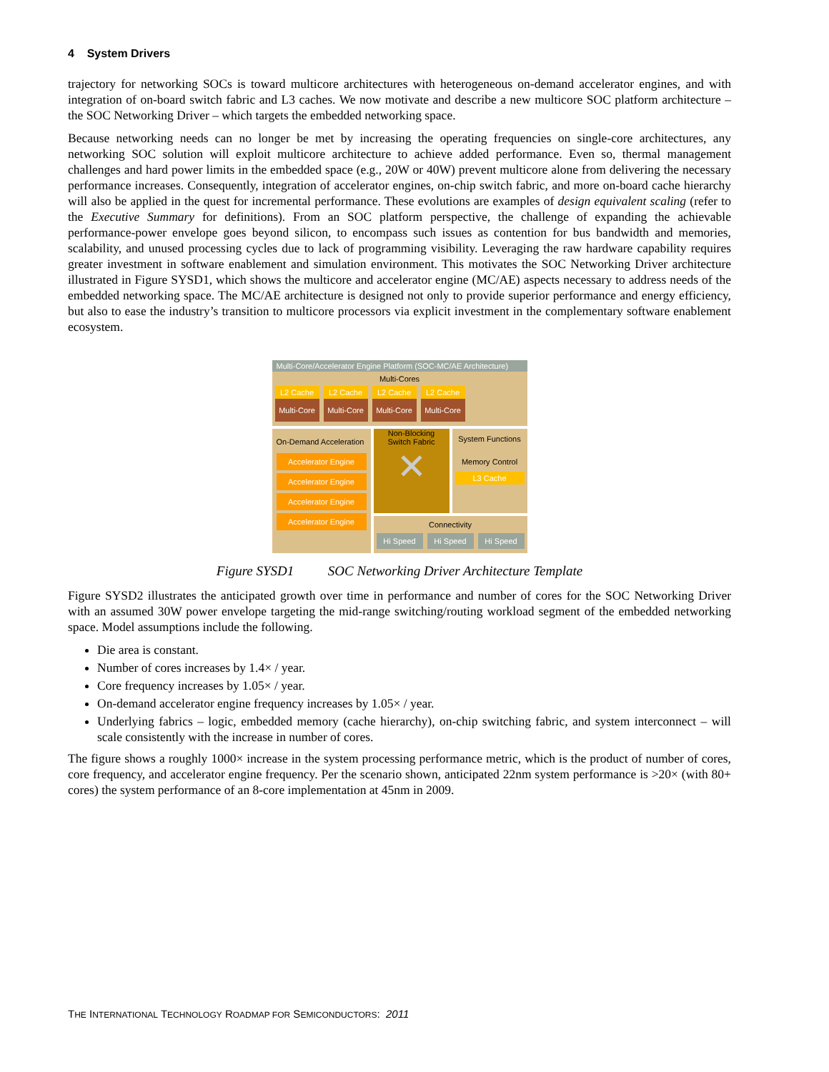4 System Drivers
trajectory for networking SOCs is toward multicore architectures with heterogeneous on-demand accelerator engines, and with integration of on-board switch fabric and L3 caches. We now motivate and describe a new multicore SOC platform architecture – the SOC Networking Driver – which targets the embedded networking space.
Because networking needs can no longer be met by increasing the operating frequencies on single-core architectures, any networking SOC solution will exploit multicore architecture to achieve added performance. Even so, thermal management challenges and hard power limits in the embedded space (e.g., 20W or 40W) prevent multicore alone from delivering the necessary performance increases. Consequently, integration of accelerator engines, on-chip switch fabric, and more on-board cache hierarchy will also be applied in the quest for incremental performance. These evolutions are examples of design equivalent scaling (refer to the Executive Summary for definitions). From an SOC platform perspective, the challenge of expanding the achievable performance-power envelope goes beyond silicon, to encompass such issues as contention for bus bandwidth and memories, scalability, and unused processing cycles due to lack of programming visibility. Leveraging the raw hardware capability requires greater investment in software enablement and simulation environment. This motivates the SOC Networking Driver architecture illustrated in Figure SYSD1, which shows the multicore and accelerator engine (MC/AE) aspects necessary to address needs of the embedded networking space. The MC/AE architecture is designed not only to provide superior performance and energy efficiency, but also to ease the industry’s transition to multicore processors via explicit investment in the complementary software enablement ecosystem.
Multi-Core/Accelerator Engine Platform (SOC-MC/AE Architecture)
Multi-Cores
L2 Cache L2 Cache L2 Cache L2 Cache
Multi-Core
Multi-Core
Multi-Core
Multi-Core
On-Demand Acceleration
Accelerator Engine
Accelerator Engine
Accelerator Engine
Accelerator Engine
Non-Blocking
Switch Fabric
✕
System Functions
Memory Control
L3 Cache
Connectivity
Hi Speed Hi Speed Hi Speed
Figure SYSD1 SOC Networking Driver Architecture Template
Figure SYSD2 illustrates the anticipated growth over time in performance and number of cores for the SOC Networking Driver with an assumed 30W power envelope targeting the mid-range switching/routing workload segment of the embedded networking space. Model assumptions include the following.
Die area is constant.
Number of cores increases by 1.4× / year.
Core frequency increases by 1.05× / year.
On-demand accelerator engine frequency increases by 1.05× / year.
Underlying fabrics – logic, embedded memory (cache hierarchy), on-chip switching fabric, and system interconnect – will scale consistently with the increase in number of cores.
The figure shows a roughly 1000× increase in the system processing performance metric, which is the product of number of cores, core frequency, and accelerator engine frequency. Per the scenario shown, anticipated 22nm system performance is >20× (with 80+ cores) the system performance of an 8-core implementation at 45nm in 2009.
THE INTERNATIONAL TECHNOLOGY ROADMAP FOR SEMICONDUCTORS: 2011